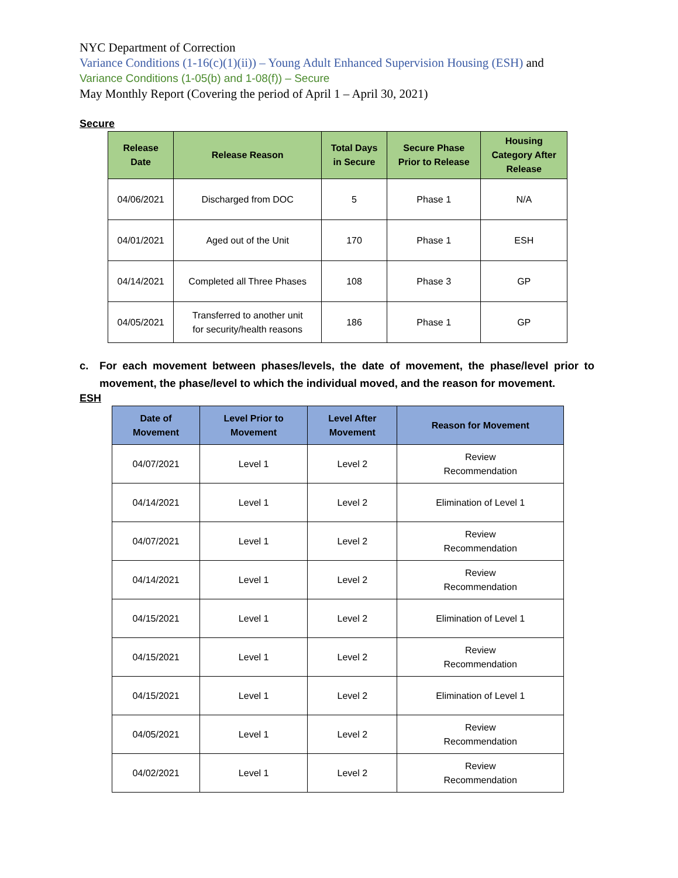NYC Department of Correction
Variance Conditions (1-16(c)(1)(ii)) – Young Adult Enhanced Supervision Housing (ESH) and
Variance Conditions (1-05(b) and 1-08(f)) – Secure
May Monthly Report (Covering the period of April 1 – April 30, 2021)
Secure
| Release Date | Release Reason | Total Days in Secure | Secure Phase Prior to Release | Housing Category After Release |
| --- | --- | --- | --- | --- |
| 04/06/2021 | Discharged from DOC | 5 | Phase 1 | N/A |
| 04/01/2021 | Aged out of the Unit | 170 | Phase 1 | ESH |
| 04/14/2021 | Completed all Three Phases | 108 | Phase 3 | GP |
| 04/05/2021 | Transferred to another unit for security/health reasons | 186 | Phase 1 | GP |
c. For each movement between phases/levels, the date of movement, the phase/level prior to movement, the phase/level to which the individual moved, and the reason for movement.
ESH
| Date of Movement | Level Prior to Movement | Level After Movement | Reason for Movement |
| --- | --- | --- | --- |
| 04/07/2021 | Level 1 | Level 2 | Review Recommendation |
| 04/14/2021 | Level 1 | Level 2 | Elimination of Level 1 |
| 04/07/2021 | Level 1 | Level 2 | Review Recommendation |
| 04/14/2021 | Level 1 | Level 2 | Review Recommendation |
| 04/15/2021 | Level 1 | Level 2 | Elimination of Level 1 |
| 04/15/2021 | Level 1 | Level 2 | Review Recommendation |
| 04/15/2021 | Level 1 | Level 2 | Elimination of Level 1 |
| 04/05/2021 | Level 1 | Level 2 | Review Recommendation |
| 04/02/2021 | Level 1 | Level 2 | Review Recommendation |